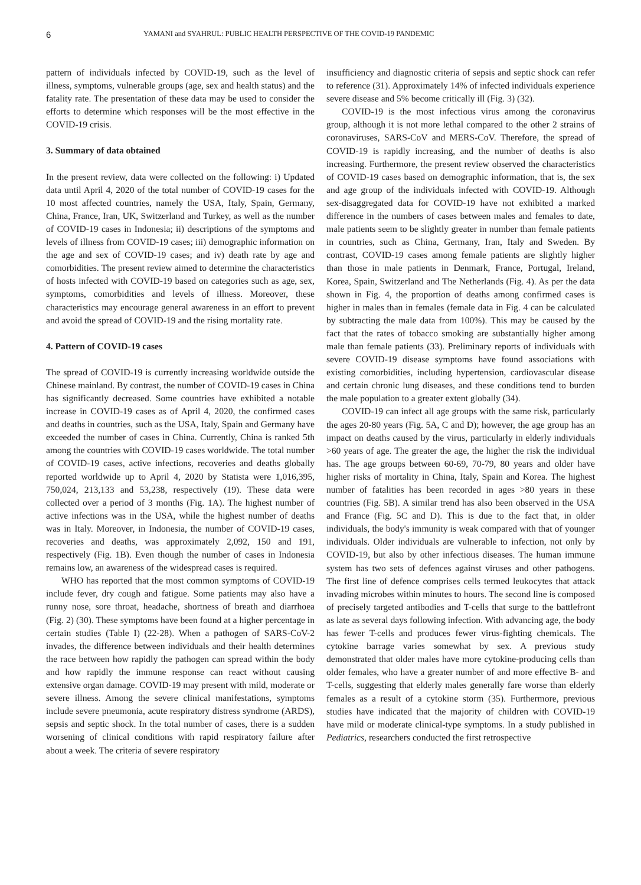6 YAMANI and SYAHRUL: PUBLIC HEALTH PERSPECTIVE OF THE COVID-19 PANDEMIC
pattern of individuals infected by COVID-19, such as the level of illness, symptoms, vulnerable groups (age, sex and health status) and the fatality rate. The presentation of these data may be used to consider the efforts to determine which responses will be the most effective in the COVID-19 crisis.
3. Summary of data obtained
In the present review, data were collected on the following: i) Updated data until April 4, 2020 of the total number of COVID-19 cases for the 10 most affected countries, namely the USA, Italy, Spain, Germany, China, France, Iran, UK, Switzerland and Turkey, as well as the number of COVID-19 cases in Indonesia; ii) descriptions of the symptoms and levels of illness from COVID-19 cases; iii) demographic information on the age and sex of COVID-19 cases; and iv) death rate by age and comorbidities. The present review aimed to determine the characteristics of hosts infected with COVID-19 based on categories such as age, sex, symptoms, comorbidities and levels of illness. Moreover, these characteristics may encourage general awareness in an effort to prevent and avoid the spread of COVID-19 and the rising mortality rate.
4. Pattern of COVID-19 cases
The spread of COVID-19 is currently increasing worldwide outside the Chinese mainland. By contrast, the number of COVID-19 cases in China has significantly decreased. Some countries have exhibited a notable increase in COVID-19 cases as of April 4, 2020, the confirmed cases and deaths in countries, such as the USA, Italy, Spain and Germany have exceeded the number of cases in China. Currently, China is ranked 5th among the countries with COVID-19 cases worldwide. The total number of COVID-19 cases, active infections, recoveries and deaths globally reported worldwide up to April 4, 2020 by Statista were 1,016,395, 750,024, 213,133 and 53,238, respectively (19). These data were collected over a period of 3 months (Fig. 1A). The highest number of active infections was in the USA, while the highest number of deaths was in Italy. Moreover, in Indonesia, the number of COVID-19 cases, recoveries and deaths, was approximately 2,092, 150 and 191, respectively (Fig. 1B). Even though the number of cases in Indonesia remains low, an awareness of the widespread cases is required.
WHO has reported that the most common symptoms of COVID-19 include fever, dry cough and fatigue. Some patients may also have a runny nose, sore throat, headache, shortness of breath and diarrhoea (Fig. 2) (30). These symptoms have been found at a higher percentage in certain studies (Table I) (22-28). When a pathogen of SARS-CoV-2 invades, the difference between individuals and their health determines the race between how rapidly the pathogen can spread within the body and how rapidly the immune response can react without causing extensive organ damage. COVID-19 may present with mild, moderate or severe illness. Among the severe clinical manifestations, symptoms include severe pneumonia, acute respiratory distress syndrome (ARDS), sepsis and septic shock. In the total number of cases, there is a sudden worsening of clinical conditions with rapid respiratory failure after about a week. The criteria of severe respiratory
insufficiency and diagnostic criteria of sepsis and septic shock can refer to reference (31). Approximately 14% of infected individuals experience severe disease and 5% become critically ill (Fig. 3) (32).
COVID-19 is the most infectious virus among the coronavirus group, although it is not more lethal compared to the other 2 strains of coronaviruses, SARS-CoV and MERS-CoV. Therefore, the spread of COVID-19 is rapidly increasing, and the number of deaths is also increasing. Furthermore, the present review observed the characteristics of COVID-19 cases based on demographic information, that is, the sex and age group of the individuals infected with COVID-19. Although sex-disaggregated data for COVID-19 have not exhibited a marked difference in the numbers of cases between males and females to date, male patients seem to be slightly greater in number than female patients in countries, such as China, Germany, Iran, Italy and Sweden. By contrast, COVID-19 cases among female patients are slightly higher than those in male patients in Denmark, France, Portugal, Ireland, Korea, Spain, Switzerland and The Netherlands (Fig. 4). As per the data shown in Fig. 4, the proportion of deaths among confirmed cases is higher in males than in females (female data in Fig. 4 can be calculated by subtracting the male data from 100%). This may be caused by the fact that the rates of tobacco smoking are substantially higher among male than female patients (33). Preliminary reports of individuals with severe COVID-19 disease symptoms have found associations with existing comorbidities, including hypertension, cardiovascular disease and certain chronic lung diseases, and these conditions tend to burden the male population to a greater extent globally (34).
COVID-19 can infect all age groups with the same risk, particularly the ages 20-80 years (Fig. 5A, C and D); however, the age group has an impact on deaths caused by the virus, particularly in elderly individuals >60 years of age. The greater the age, the higher the risk the individual has. The age groups between 60-69, 70-79, 80 years and older have higher risks of mortality in China, Italy, Spain and Korea. The highest number of fatalities has been recorded in ages >80 years in these countries (Fig. 5B). A similar trend has also been observed in the USA and France (Fig. 5C and D). This is due to the fact that, in older individuals, the body's immunity is weak compared with that of younger individuals. Older individuals are vulnerable to infection, not only by COVID-19, but also by other infectious diseases. The human immune system has two sets of defences against viruses and other pathogens. The first line of defence comprises cells termed leukocytes that attack invading microbes within minutes to hours. The second line is composed of precisely targeted antibodies and T-cells that surge to the battlefront as late as several days following infection. With advancing age, the body has fewer T-cells and produces fewer virus-fighting chemicals. The cytokine barrage varies somewhat by sex. A previous study demonstrated that older males have more cytokine-producing cells than older females, who have a greater number of and more effective B- and T-cells, suggesting that elderly males generally fare worse than elderly females as a result of a cytokine storm (35). Furthermore, previous studies have indicated that the majority of children with COVID-19 have mild or moderate clinical-type symptoms. In a study published in Pediatrics, researchers conducted the first retrospective